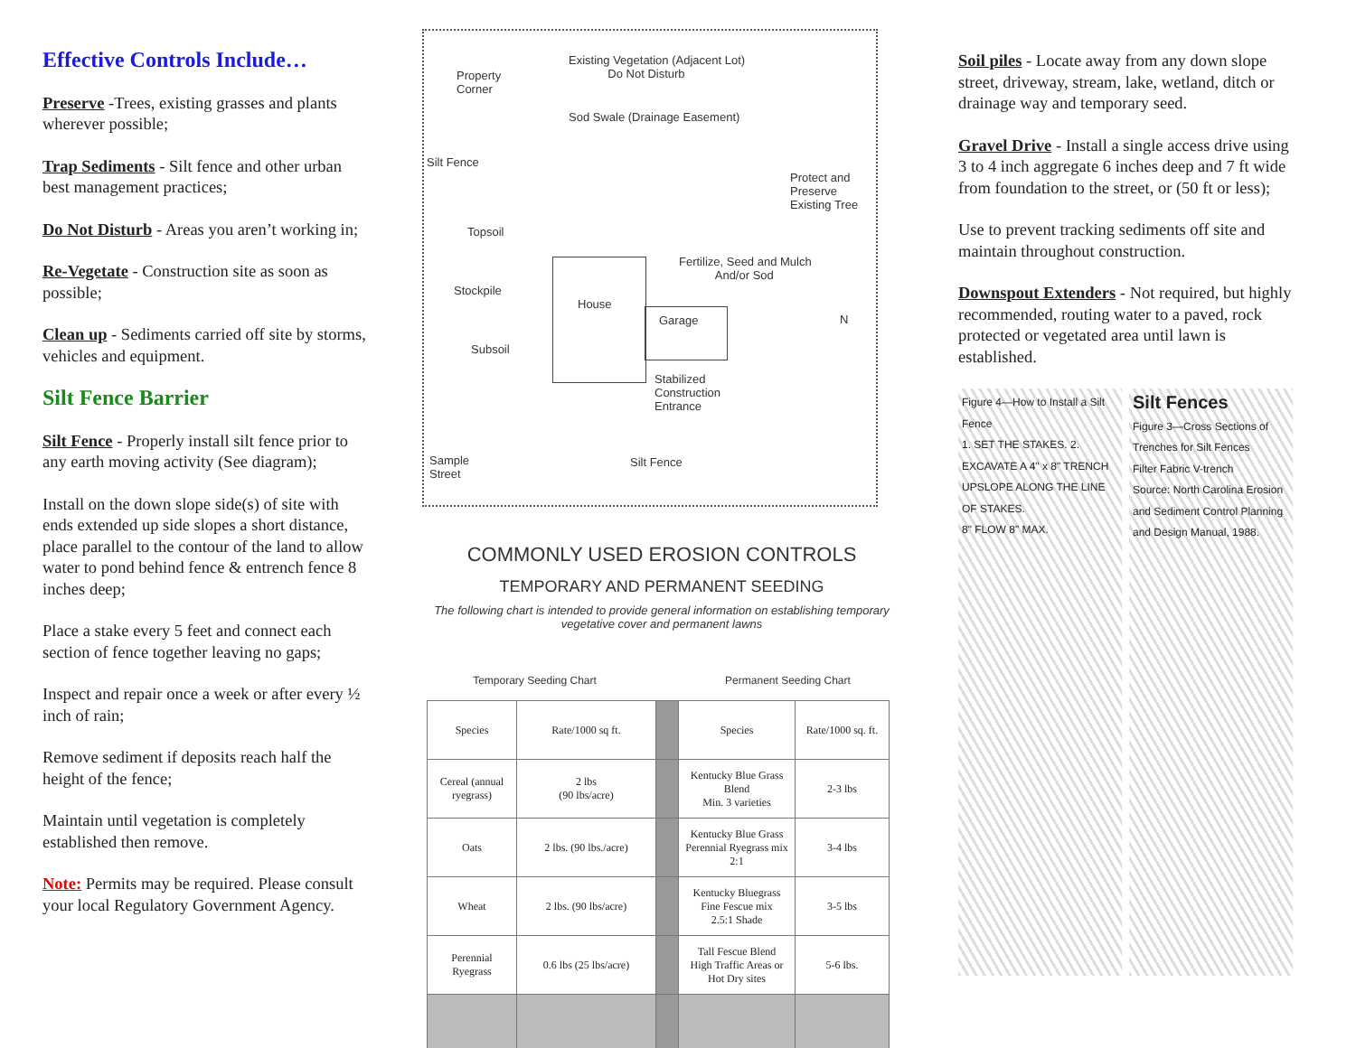Effective Controls Include…
Preserve -Trees, existing grasses and plants wherever possible;
Trap Sediments - Silt fence and other urban best management practices;
Do Not Disturb - Areas you aren’t working in;
Re-Vegetate - Construction site as soon as possible;
Clean up - Sediments carried off site by storms, vehicles and equipment.
Silt Fence Barrier
Silt Fence - Properly install silt fence prior to any earth moving activity (See diagram);
Install on the down slope side(s) of site with ends extended up side slopes a short distance, place parallel to the contour of the land to allow water to pond behind fence & entrench fence 8 inches deep;
Place a stake every 5 feet and connect each section of fence together leaving no gaps;
Inspect and repair once a week or after every ½ inch of rain;
Remove sediment if deposits reach half the height of the fence;
Maintain until vegetation is completely established then remove.
Note: Permits may be required. Please consult your local Regulatory Government Agency.
Existing Vegetation (Adjacent Lot)
Do Not Disturb Property
Corner
Sod Swale (Drainage Easement)
Silt Fence
Protect and
Preserve
Existing Tree
Topsoil
Stockpile
Subsoil
Fertilize, Seed and Mulch
And/or Sod
House
Garage
Stabilized
Construction
Entrance
N
Sample
Street
Silt Fence
COMMONLY USED EROSION CONTROLS
TEMPORARY AND PERMANENT SEEDING
The following chart is intended to provide general information on establishing temporary vegetative cover and permanent lawns
Temporary Seeding Chart Permanent Seeding Chart
| Species | Rate/1000 sq ft. | | Species | Rate/1000 sq. ft. |
| --- | --- | --- | --- | --- |
| Cereal (annual ryegrass) | 2 lbs (90 lbs/acre) | | Kentucky Blue Grass Blend Min. 3 varieties | 2-3 lbs |
| Oats | 2 lbs. (90 lbs./acre) | | Kentucky Blue Grass Perennial Ryegrass mix 2:1 | 3-4 lbs |
| Wheat | 2 lbs. (90 lbs/acre) | | Kentucky Bluegrass Fine Fescue mix 2.5:1 Shade | 3-5 lbs |
| Perennial Ryegrass | 0.6 lbs (25 lbs/acre) | | Tall Fescue Blend High Traffic Areas or Hot Dry sites | 5-6 lbs. |
Soil piles - Locate away from any down slope street, driveway, stream, lake, wetland, ditch or drainage way and temporary seed.
Gravel Drive - Install a single access drive using 3 to 4 inch aggregate 6 inches deep and 7 ft wide from foundation to the street, or (50 ft or less);
Use to prevent tracking sediments off site and maintain throughout construction.
Downspout Extenders - Not required, but highly recommended, routing water to a paved, rock protected or vegetated area until lawn is established.
Figure 4—How to Install a Silt Fence
1. SET THE STAKES. 2. EXCAVATE A 4" x 8" TRENCH UPSLOPE ALONG THE LINE OF STAKES.
8" FLOW 8" MAX.
Silt Fences
Figure 3—Cross Sections of Trenches for Silt Fences
Filter Fabric V-trench
Source: North Carolina Erosion and Sediment Control Planning and Design Manual, 1988.